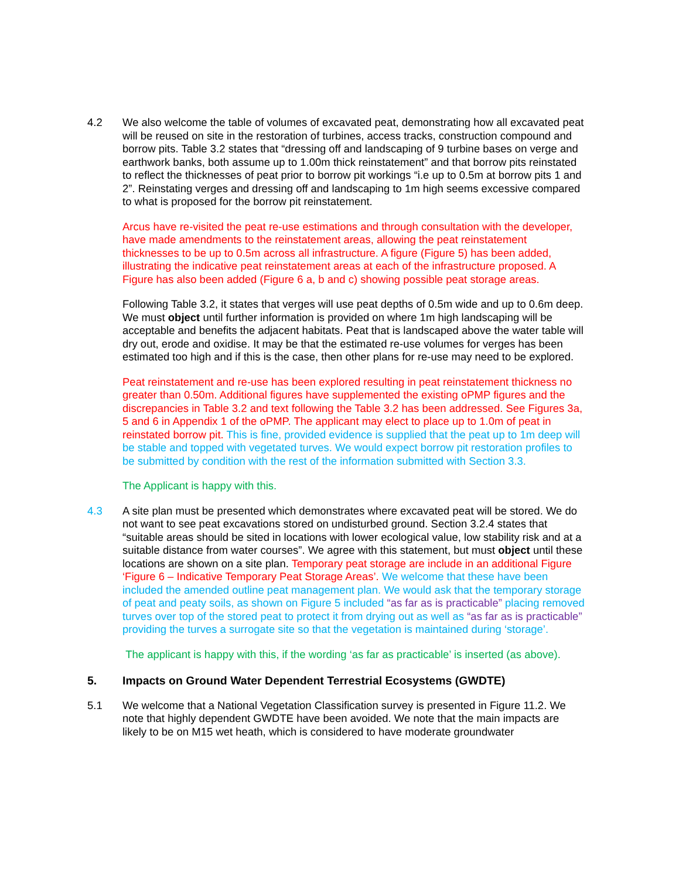4.2 We also welcome the table of volumes of excavated peat, demonstrating how all excavated peat will be reused on site in the restoration of turbines, access tracks, construction compound and borrow pits. Table 3.2 states that “dressing off and landscaping of 9 turbine bases on verge and earthwork banks, both assume up to 1.00m thick reinstatement” and that borrow pits reinstated to reflect the thicknesses of peat prior to borrow pit workings “i.e up to 0.5m at borrow pits 1 and 2”. Reinstating verges and dressing off and landscaping to 1m high seems excessive compared to what is proposed for the borrow pit reinstatement.
Arcus have re-visited the peat re-use estimations and through consultation with the developer, have made amendments to the reinstatement areas, allowing the peat reinstatement thicknesses to be up to 0.5m across all infrastructure. A figure (Figure 5) has been added, illustrating the indicative peat reinstatement areas at each of the infrastructure proposed. A Figure has also been added (Figure 6 a, b and c) showing possible peat storage areas.
Following Table 3.2, it states that verges will use peat depths of 0.5m wide and up to 0.6m deep. We must object until further information is provided on where 1m high landscaping will be acceptable and benefits the adjacent habitats. Peat that is landscaped above the water table will dry out, erode and oxidise. It may be that the estimated re-use volumes for verges has been estimated too high and if this is the case, then other plans for re-use may need to be explored.
Peat reinstatement and re-use has been explored resulting in peat reinstatement thickness no greater than 0.50m. Additional figures have supplemented the existing oPMP figures and the discrepancies in Table 3.2 and text following the Table 3.2 has been addressed. See Figures 3a, 5 and 6 in Appendix 1 of the oPMP. The applicant may elect to place up to 1.0m of peat in reinstated borrow pit. This is fine, provided evidence is supplied that the peat up to 1m deep will be stable and topped with vegetated turves. We would expect borrow pit restoration profiles to be submitted by condition with the rest of the information submitted with Section 3.3.
The Applicant is happy with this.
4.3 A site plan must be presented which demonstrates where excavated peat will be stored. We do not want to see peat excavations stored on undisturbed ground. Section 3.2.4 states that “suitable areas should be sited in locations with lower ecological value, low stability risk and at a suitable distance from water courses”. We agree with this statement, but must object until these locations are shown on a site plan. Temporary peat storage are include in an additional Figure ‘Figure 6 – Indicative Temporary Peat Storage Areas’. We welcome that these have been included the amended outline peat management plan. We would ask that the temporary storage of peat and peaty soils, as shown on Figure 5 included “as far as is practicable” placing removed turves over top of the stored peat to protect it from drying out as well as “as far as is practicable” providing the turves a surrogate site so that the vegetation is maintained during ‘storage’.
The applicant is happy with this, if the wording ‘as far as practicable’ is inserted (as above).
5. Impacts on Ground Water Dependent Terrestrial Ecosystems (GWDTE)
5.1 We welcome that a National Vegetation Classification survey is presented in Figure 11.2. We note that highly dependent GWDTE have been avoided. We note that the main impacts are likely to be on M15 wet heath, which is considered to have moderate groundwater